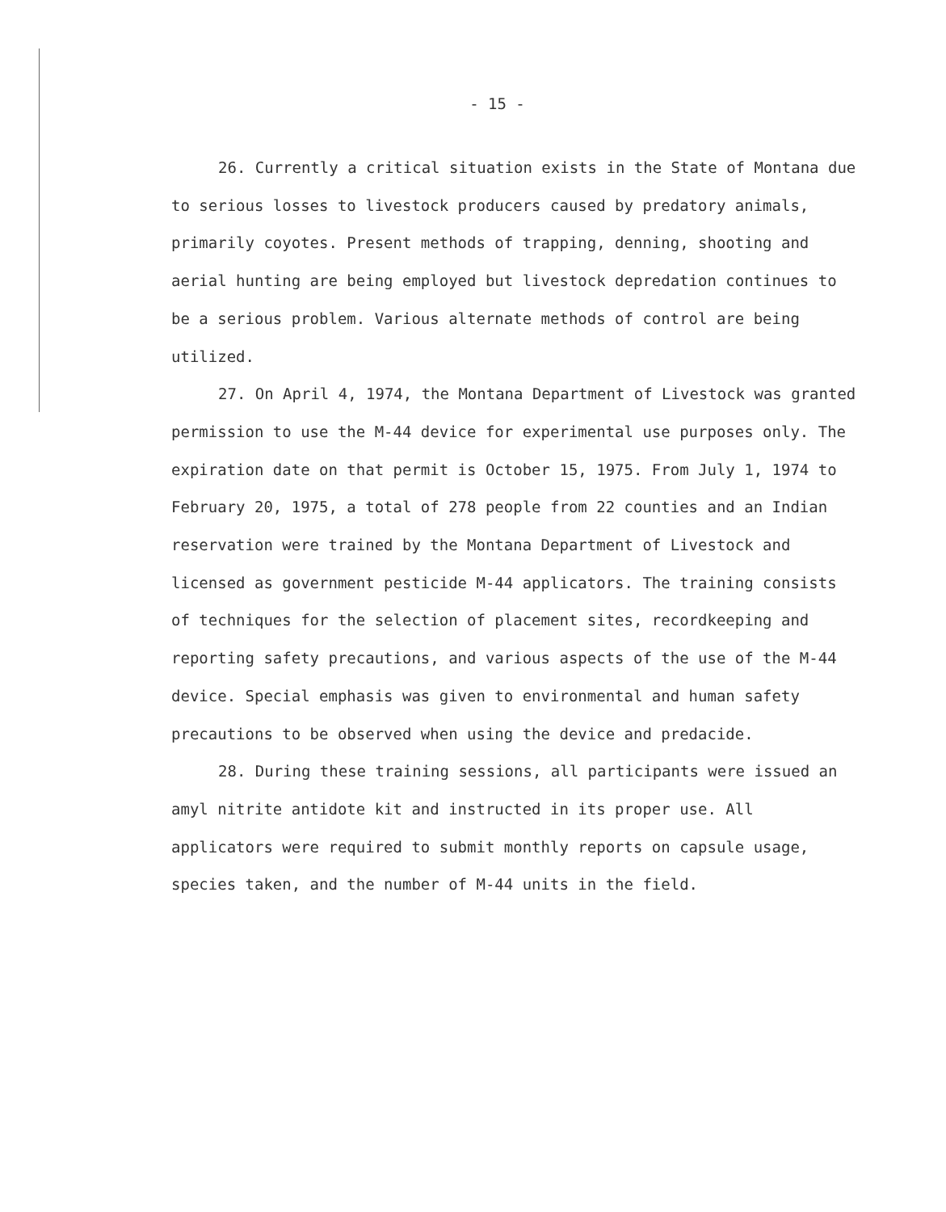- 15 -
26. Currently a critical situation exists in the State of Montana due to serious losses to livestock producers caused by predatory animals, primarily coyotes. Present methods of trapping, denning, shooting and aerial hunting are being employed but livestock depredation continues to be a serious problem. Various alternate methods of control are being utilized.
27. On April 4, 1974, the Montana Department of Livestock was granted permission to use the M-44 device for experimental use purposes only. The expiration date on that permit is October 15, 1975. From July 1, 1974 to February 20, 1975, a total of 278 people from 22 counties and an Indian reservation were trained by the Montana Department of Livestock and licensed as government pesticide M-44 applicators. The training consists of techniques for the selection of placement sites, recordkeeping and reporting safety precautions, and various aspects of the use of the M-44 device. Special emphasis was given to environmental and human safety precautions to be observed when using the device and predacide.
28. During these training sessions, all participants were issued an amyl nitrite antidote kit and instructed in its proper use. All applicators were required to submit monthly reports on capsule usage, species taken, and the number of M-44 units in the field.